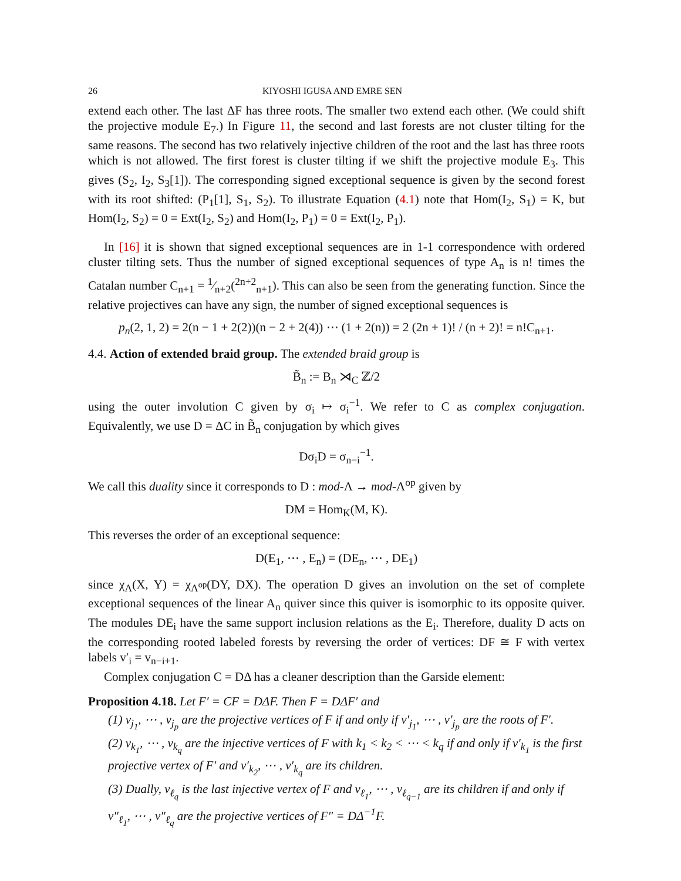26 KIYOSHI IGUSA AND EMRE SEN
extend each other. The last ΔF has three roots. The smaller two extend each other. (We could shift the projective module E<sub>7</sub>.) In Figure 11, the second and last forests are not cluster tilting for the same reasons. The second has two relatively injective children of the root and the last has three roots which is not allowed. The first forest is cluster tilting if we shift the projective module E<sub>3</sub>. This gives (S<sub>2</sub>, I<sub>2</sub>, S<sub>3</sub>[1]). The corresponding signed exceptional sequence is given by the second forest with its root shifted: (P<sub>1</sub>[1], S<sub>1</sub>, S<sub>2</sub>). To illustrate Equation (4.1) note that Hom(I<sub>2</sub>, S<sub>1</sub>) = K, but Hom(I<sub>2</sub>, S<sub>2</sub>) = 0 = Ext(I<sub>2</sub>, S<sub>2</sub>) and Hom(I<sub>2</sub>, P<sub>1</sub>) = 0 = Ext(I<sub>2</sub>, P<sub>1</sub>).
In [16] it is shown that signed exceptional sequences are in 1-1 correspondence with ordered cluster tilting sets. Thus the number of signed exceptional sequences of type A<sub>n</sub> is n! times the Catalan number C<sub>n+1</sub> = 1⁄n+2(<sup>2n+2</sup><sub>n+1</sub>). This can also be seen from the generating function. Since the relative projectives can have any sign, the number of signed exceptional sequences is
p<sub>n</sub>(2, 1, 2) = 2(n − 1 + 2(2))(n − 2 + 2(4)) ⋯ (1 + 2(n)) = 2 (2n + 1)! / (n + 2)! = n!C<sub>n+1</sub>.
4.4. Action of extended braid group. The extended braid group is
B̃<sub>n</sub> := B<sub>n</sub> ⋊<sub>C</sub> ℤ/2
using the outer involution C given by σ<sub>i</sub> ↦ σ<sub>i</sub><sup>−1</sup>. We refer to C as complex conjugation. Equivalently, we use D = ΔC in B̃<sub>n</sub> conjugation by which gives
Dσ<sub>i</sub>D = σ<sub>n−i</sub><sup>−1</sup>.
We call this duality since it corresponds to D : mod-Λ → mod-Λ<sup>op</sup> given by
DM = Hom<sub>K</sub>(M, K).
This reverses the order of an exceptional sequence:
D(E<sub>1</sub>, ⋯ , E<sub>n</sub>) = (DE<sub>n</sub>, ⋯ , DE<sub>1</sub>)
since χ<sub>Λ</sub>(X, Y) = χ<sub>Λ<sup>op</sup></sub>(DY, DX). The operation D gives an involution on the set of complete exceptional sequences of the linear A<sub>n</sub> quiver since this quiver is isomorphic to its opposite quiver. The modules DE<sub>i</sub> have the same support inclusion relations as the E<sub>i</sub>. Therefore, duality D acts on the corresponding rooted labeled forests by reversing the order of vertices: DF ≅ F with vertex labels v′<sub>i</sub> = v<sub>n−i+1</sub>.
Complex conjugation C = DΔ has a cleaner description than the Garside element:
Proposition 4.18. Let F′ = CF = DΔF. Then F = DΔF′ and
(1) v<sub>j<sub>1</sub></sub>, ⋯ , v<sub>j<sub>p</sub></sub> are the projective vertices of F if and only if v′<sub>j<sub>1</sub></sub>, ⋯ , v′<sub>j<sub>p</sub></sub> are the roots of F′.
(2) v<sub>k<sub>1</sub></sub>, ⋯ , v<sub>k<sub>q</sub></sub> are the injective vertices of F with k<sub>1</sub> < k<sub>2</sub> < ⋯ < k<sub>q</sub> if and only if v′<sub>k<sub>1</sub></sub> is the first projective vertex of F′ and v′<sub>k<sub>2</sub></sub>, ⋯ , v′<sub>k<sub>q</sub></sub> are its children.
(3) Dually, v<sub>ℓ<sub>q</sub></sub> is the last injective vertex of F and v<sub>ℓ<sub>1</sub></sub>, ⋯ , v<sub>ℓ<sub>q−1</sub></sub> are its children if and only if v″<sub>ℓ<sub>1</sub></sub>, ⋯ , v″<sub>ℓ<sub>q</sub></sub> are the projective vertices of F″ = DΔ<sup>−1</sup>F.